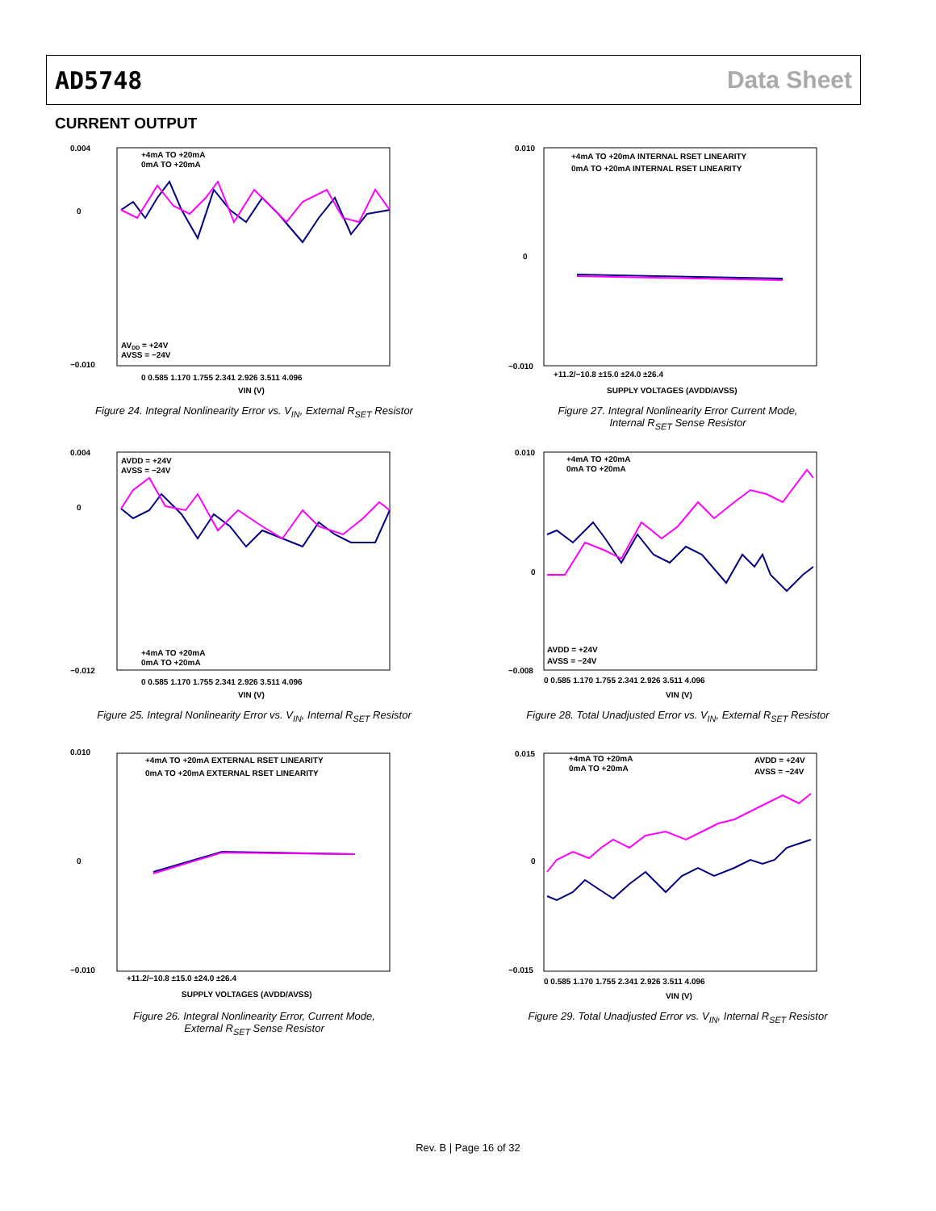AD5748 Data Sheet
CURRENT OUTPUT
0.004
0
−0.010
AVDD = +24V
AVSS = −24V
+4mA TO +20mA
0mA TO +20mA
0 0.585 1.170 1.755 2.341 2.926 3.511 4.096
VIN (V)
Figure 24. Integral Nonlinearity Error vs. V<sub>IN</sub>, External R<sub>SET</sub> Resistor
0.004
0
−0.012
AVDD = +24V
AVSS = −24V
+4mA TO +20mA
0mA TO +20mA
0 0.585 1.170 1.755 2.341 2.926 3.511 4.096
VIN (V)
Figure 25. Integral Nonlinearity Error vs. V<sub>IN</sub>, Internal R<sub>SET</sub> Resistor
0.010
0
−0.010
+4mA TO +20mA EXTERNAL RSET LINEARITY
0mA TO +20mA EXTERNAL RSET LINEARITY
+11.2/−10.8 ±15.0 ±24.0 ±26.4
SUPPLY VOLTAGES (AVDD/AVSS)
Figure 26. Integral Nonlinearity Error, Current Mode,
External R<sub>SET</sub> Sense Resistor
0.010
0
−0.010
+4mA TO +20mA INTERNAL RSET LINEARITY
0mA TO +20mA INTERNAL RSET LINEARITY
+11.2/−10.8 ±15.0 ±24.0 ±26.4
SUPPLY VOLTAGES (AVDD/AVSS)
Figure 27. Integral Nonlinearity Error Current Mode,
Internal R<sub>SET</sub> Sense Resistor
0.010
0
−0.008
+4mA TO +20mA
0mA TO +20mA
AVDD = +24V
AVSS = −24V
0 0.585 1.170 1.755 2.341 2.926 3.511 4.096
VIN (V)
Figure 28. Total Unadjusted Error vs. V<sub>IN</sub>, External R<sub>SET</sub> Resistor
0.015
0
−0.015
+4mA TO +20mA
0mA TO +20mA
AVDD = +24V
AVSS = −24V
0 0.585 1.170 1.755 2.341 2.926 3.511 4.096
VIN (V)
Figure 29. Total Unadjusted Error vs. V<sub>IN</sub>, Internal R<sub>SET</sub> Resistor
Rev. B | Page 16 of 32